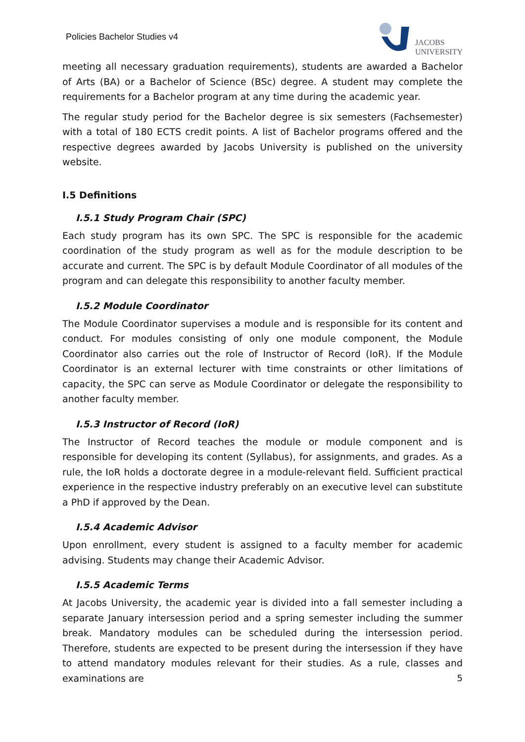Policies Bachelor Studies v4
JACOBS
UNIVERSITY
meeting all necessary graduation requirements), students are awarded a Bachelor of Arts (BA) or a Bachelor of Science (BSc) degree. A student may complete the requirements for a Bachelor program at any time during the academic year.
The regular study period for the Bachelor degree is six semesters (Fachsemester) with a total of 180 ECTS credit points. A list of Bachelor programs offered and the respective degrees awarded by Jacobs University is published on the university website.
I.5 Definitions
I.5.1 Study Program Chair (SPC)
Each study program has its own SPC. The SPC is responsible for the academic coordination of the study program as well as for the module description to be accurate and current. The SPC is by default Module Coordinator of all modules of the program and can delegate this responsibility to another faculty member.
I.5.2 Module Coordinator
The Module Coordinator supervises a module and is responsible for its content and conduct. For modules consisting of only one module component, the Module Coordinator also carries out the role of Instructor of Record (IoR). If the Module Coordinator is an external lecturer with time constraints or other limitations of capacity, the SPC can serve as Module Coordinator or delegate the responsibility to another faculty member.
I.5.3 Instructor of Record (IoR)
The Instructor of Record teaches the module or module component and is responsible for developing its content (Syllabus), for assignments, and grades. As a rule, the IoR holds a doctorate degree in a module-relevant field. Sufficient practical experience in the respective industry preferably on an executive level can substitute a PhD if approved by the Dean.
I.5.4 Academic Advisor
Upon enrollment, every student is assigned to a faculty member for academic advising. Students may change their Academic Advisor.
I.5.5 Academic Terms
At Jacobs University, the academic year is divided into a fall semester including a separate January intersession period and a spring semester including the summer break. Mandatory modules can be scheduled during the intersession period. Therefore, students are expected to be present during the intersession if they have to attend mandatory modules relevant for their studies. As a rule, classes and examinations are
5